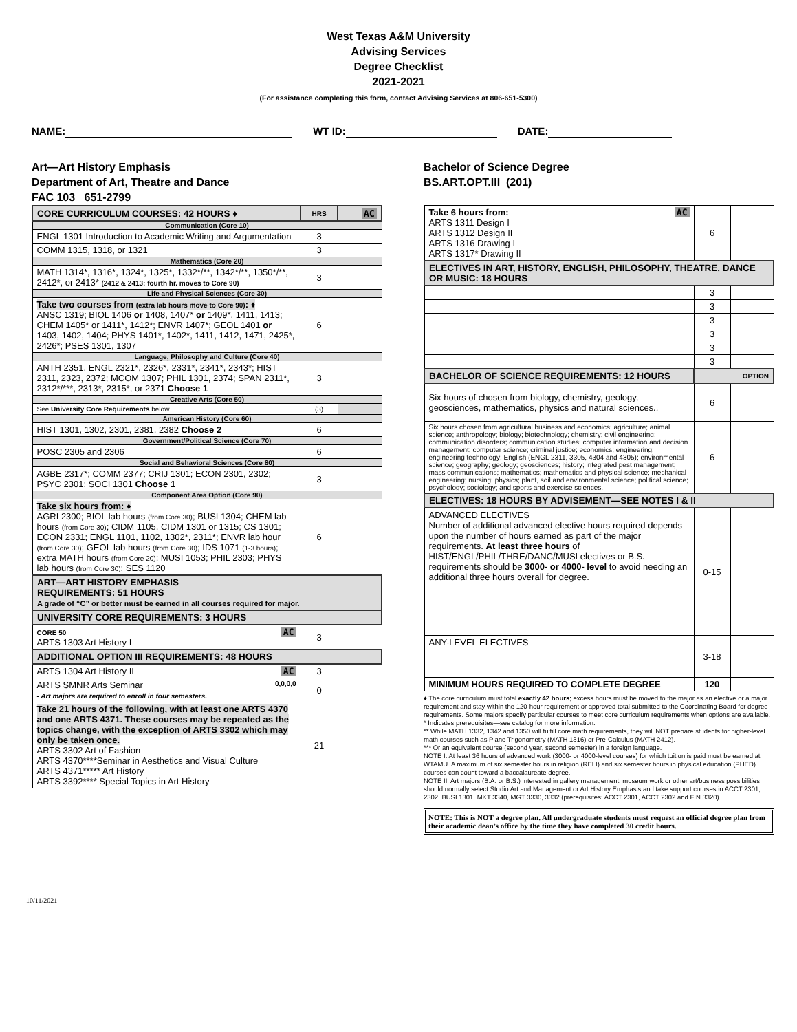West Texas A&M University
Advising Services
Degree Checklist
2021-2021
(For assistance completing this form, contact Advising Services at 806-651-5300)
NAME: WT ID: DATE:
Art—Art History Emphasis
Department of Art, Theatre and Dance
FAC 103 651-2799
| CORE CURRICULUM COURSES: 42 HOURS ♦ | HRS | AC |
| Communication (Core 10) | | |
| ENGL 1301 Introduction to Academic Writing and Argumentation | 3 | |
| COMM 1315, 1318, or 1321 | 3 | |
| Mathematics (Core 20) | | |
| MATH 1314*, 1316*, 1324*, 1325*, 1332*/**, 1342*/**, 1350*/**, 2412*, or 2413* (2412 & 2413: fourth hr. moves to Core 90) | 3 | |
| Life and Physical Sciences (Core 30) | | |
| Take two courses from (extra lab hours move to Core 90) : ♦ ANSC 1319; BIOL 1406 or 1408, 1407* or 1409*, 1411, 1413; CHEM 1405* or 1411*, 1412*; ENVR 1407*; GEOL 1401 or 1403, 1402, 1404; PHYS 1401*, 1402*, 1411, 1412, 1471, 2425*, 2426*; PSES 1301, 1307 | 6 | |
| Language, Philosophy and Culture (Core 40) | | |
| ANTH 2351, ENGL 2321*, 2326*, 2331*, 2341*, 2343*; HIST 2311, 2323, 2372; MCOM 1307; PHIL 1301, 2374; SPAN 2311*, 2312*/***, 2313*, 2315*, or 2371 Choose 1 | 3 | |
| Creative Arts (Core 50) | | |
| See University Core Requirements below | (3) | |
| American History (Core 60) | | |
| HIST 1301, 1302, 2301, 2381, 2382 Choose 2 | 6 | |
| Government/Political Science (Core 70) | | |
| POSC 2305 and 2306 | 6 | |
| Social and Behavioral Sciences (Core 80) | | |
| AGBE 2317*; COMM 2377; CRIJ 1301; ECON 2301, 2302; PSYC 2301; SOCI 1301 Choose 1 | 3 | |
| Component Area Option (Core 90) | | |
| Take six hours from: ♦ AGRI 2300; BIOL lab hours (from Core 30) ; BUSI 1304; CHEM lab hours (from Core 30) ; CIDM 1105, CIDM 1301 or 1315; CS 1301; ECON 2331; ENGL 1101, 1102, 1302*, 2311*; ENVR lab hour (from Core 30) ; GEOL lab hours (from Core 30) ; IDS 1071 (1-3 hours) ; extra MATH hours (from Core 20) ; MUSI 1053; PHIL 2303; PHYS lab hours (from Core 30) ; SES 1120 | 6 | |
| ART—ART HISTORY EMPHASIS REQUIREMENTS: 51 HOURS A grade of “C” or better must be earned in all courses required for major. | | |
| UNIVERSITY CORE REQUIREMENTS: 3 HOURS | | |
| AC CORE 50 ARTS 1303 Art History I | 3 | |
| ADDITIONAL OPTION III REQUIREMENTS: 48 HOURS | | |
| AC ARTS 1304 Art History II | 3 | |
| ARTS SMNR Arts Seminar 0,0,0,0 - Art majors are required to enroll in four semesters. | 0 | |
| Take 21 hours of the following, with at least one ARTS 4370 and one ARTS 4371. These courses may be repeated as the topics change, with the exception of ARTS 3302 which may only be taken once. ARTS 3302 Art of Fashion ARTS 4370****Seminar in Aesthetics and Visual Culture ARTS 4371***** Art History ARTS 3392**** Special Topics in Art History | 21 | |
Bachelor of Science Degree
BS.ART.OPT.III (201)
| AC Take 6 hours from: ARTS 1311 Design I ARTS 1312 Design II ARTS 1316 Drawing I ARTS 1317* Drawing II | 6 | |
| ELECTIVES IN ART, HISTORY, ENGLISH, PHILOSOPHY, THEATRE, DANCE OR MUSIC: 18 HOURS | | |
| | 3 | |
| | 3 | |
| | 3 | |
| | 3 | |
| | 3 | |
| | 3 | |
| BACHELOR OF SCIENCE REQUIREMENTS: 12 HOURS | OPTION | |
| Six hours of chosen from biology, chemistry, geology, geosciences, mathematics, physics and natural sciences.. | 6 | |
| Six hours chosen from agricultural business and economics; agriculture; animal science; anthropology; biology; biotechnology; chemistry; civil engineering; communication disorders; communication studies; computer information and decision management; computer science; criminal justice; economics; engineering; engineering technology; English (ENGL 2311, 3305, 4304 and 4305); environmental science; geography; geology; geosciences; history; integrated pest management; mass communications; mathematics; mathematics and physical science; mechanical engineering; nursing; physics; plant, soil and environmental science; political science; psychology; sociology; and sports and exercise sciences. | 6 | |
| ELECTIVES: 18 HOURS BY ADVISEMENT—SEE NOTES I & II | | |
| ADVANCED ELECTIVES Number of additional advanced elective hours required depends upon the number of hours earned as part of the major requirements. At least three hours of HIST/ENGL/PHIL/THRE/DANC/MUSI electives or B.S. requirements should be 3000- or 4000- level to avoid needing an additional three hours overall for degree. | 0-15 | |
| ANY-LEVEL ELECTIVES | 3-18 | |
| MINIMUM HOURS REQUIRED TO COMPLETE DEGREE | 120 | |
♦ The core curriculum must total exactly 42 hours; excess hours must be moved to the major as an elective or a major requirement and stay within the 120-hour requirement or approved total submitted to the Coordinating Board for degree requirements. Some majors specify particular courses to meet core curriculum requirements when options are available.
* Indicates prerequisites—see catalog for more information.
** While MATH 1332, 1342 and 1350 will fulfill core math requirements, they will NOT prepare students for higher-level math courses such as Plane Trigonometry (MATH 1316) or Pre-Calculus (MATH 2412).
*** Or an equivalent course (second year, second semester) in a foreign language.
NOTE I: At least 36 hours of advanced work (3000- or 4000-level courses) for which tuition is paid must be earned at WTAMU. A maximum of six semester hours in religion (RELI) and six semester hours in physical education (PHED) courses can count toward a baccalaureate degree.
NOTE II: Art majors (B.A. or B.S.) interested in gallery management, museum work or other art/business possibilities should normally select Studio Art and Management or Art History Emphasis and take support courses in ACCT 2301, 2302, BUSI 1301, MKT 3340, MGT 3330, 3332 (prerequisites: ACCT 2301, ACCT 2302 and FIN 3320).
NOTE: This is NOT a degree plan. All undergraduate students must request an official degree plan from their academic dean’s office by the time they have completed 30 credit hours.
10/11/2021